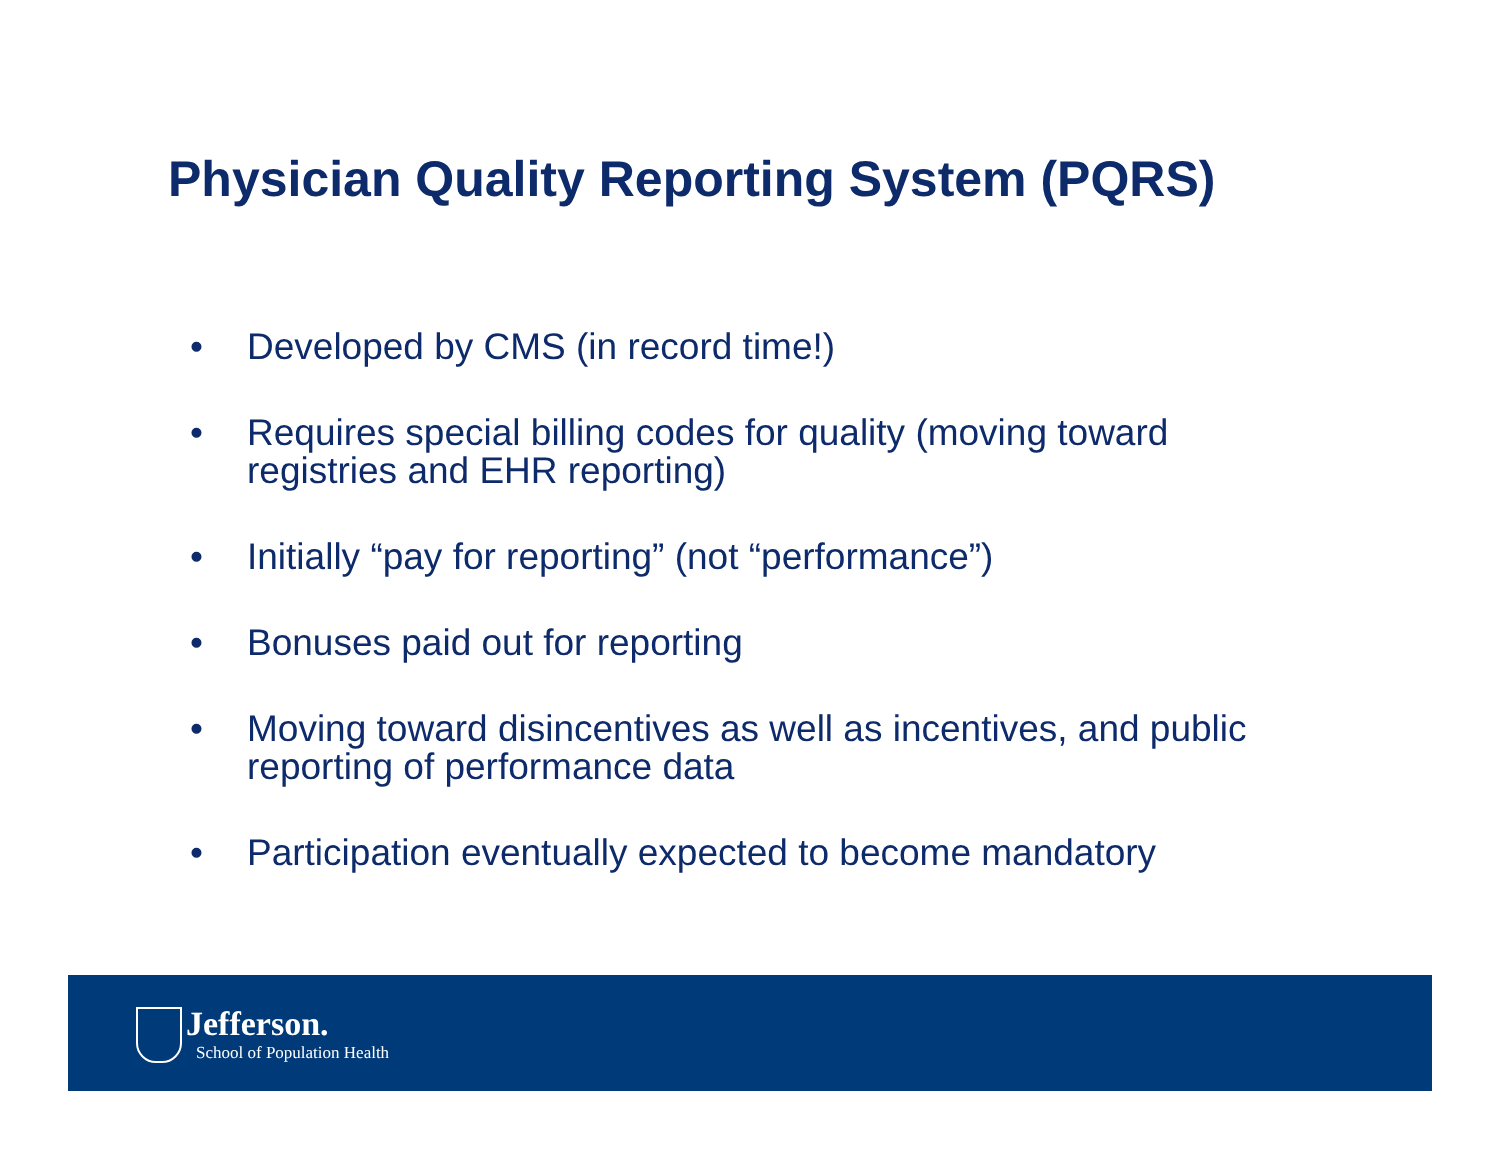Physician Quality Reporting System (PQRS)
• Developed by CMS (in record time!)
• Requires special billing codes for quality (moving toward registries and EHR reporting)
• Initially “pay for reporting” (not “performance”)
• Bonuses paid out for reporting
• Moving toward disincentives as well as incentives, and public reporting of performance data
• Participation eventually expected to become mandatory
Jefferson.
School of Population Health